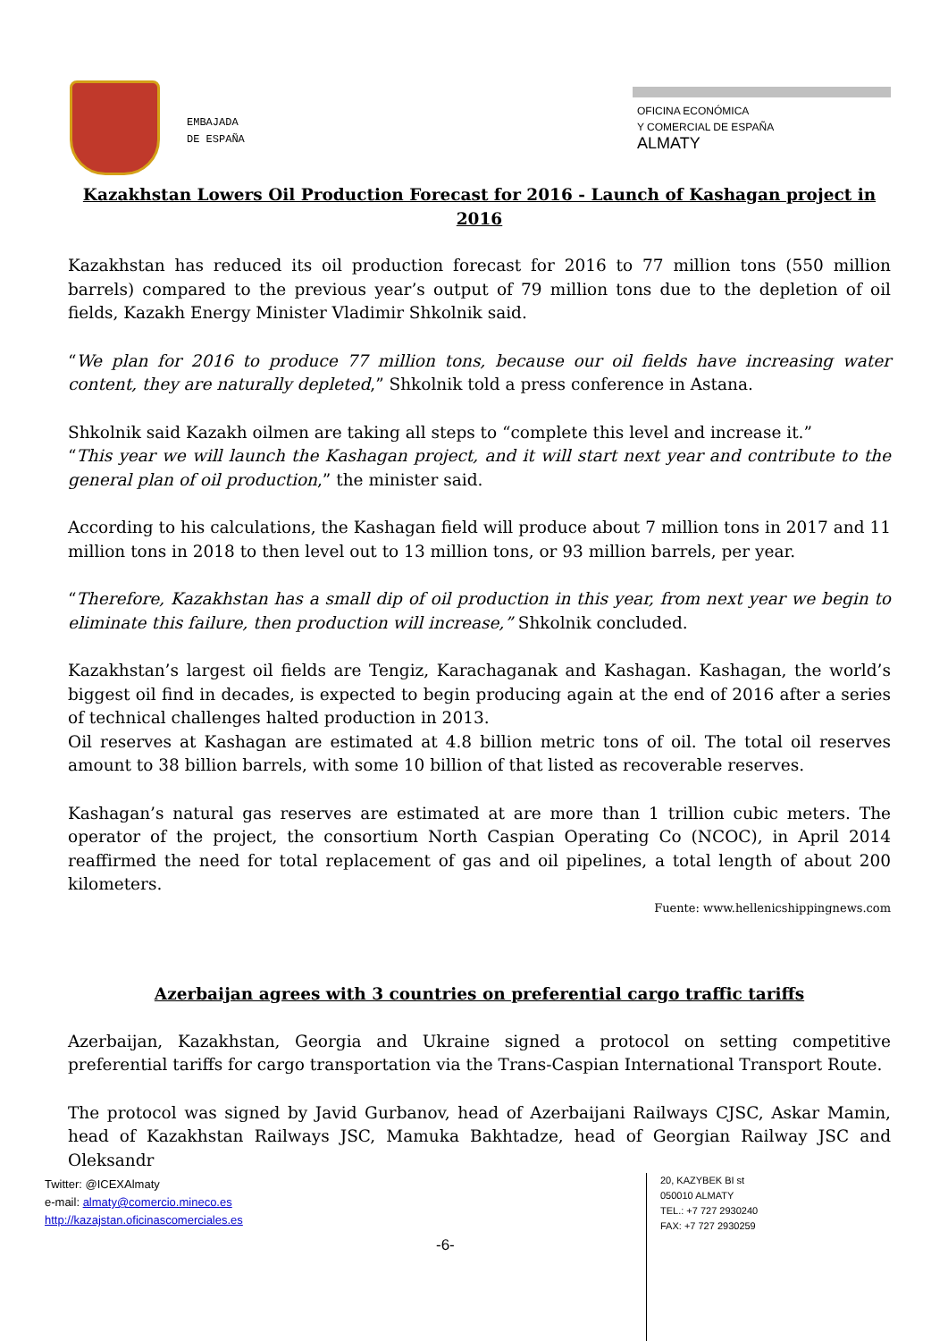EMBAJADA
DE ESPAÑA
OFICINA ECONÓMICA
Y COMERCIAL DE ESPAÑA
ALMATY
Kazakhstan Lowers Oil Production Forecast for 2016 - Launch of Kashagan project in 2016
Kazakhstan has reduced its oil production forecast for 2016 to 77 million tons (550 million barrels) compared to the previous year’s output of 79 million tons due to the depletion of oil fields, Kazakh Energy Minister Vladimir Shkolnik said.
“We plan for 2016 to produce 77 million tons, because our oil fields have increasing water content, they are naturally depleted,” Shkolnik told a press conference in Astana.
Shkolnik said Kazakh oilmen are taking all steps to “complete this level and increase it.”
“This year we will launch the Kashagan project, and it will start next year and contribute to the general plan of oil production,” the minister said.
According to his calculations, the Kashagan field will produce about 7 million tons in 2017 and 11 million tons in 2018 to then level out to 13 million tons, or 93 million barrels, per year.
“Therefore, Kazakhstan has a small dip of oil production in this year, from next year we begin to eliminate this failure, then production will increase,” Shkolnik concluded.
Kazakhstan’s largest oil fields are Tengiz, Karachaganak and Kashagan. Kashagan, the world’s biggest oil find in decades, is expected to begin producing again at the end of 2016 after a series of technical challenges halted production in 2013.
Oil reserves at Kashagan are estimated at 4.8 billion metric tons of oil. The total oil reserves amount to 38 billion barrels, with some 10 billion of that listed as recoverable reserves.
Kashagan’s natural gas reserves are estimated at are more than 1 trillion cubic meters. The operator of the project, the consortium North Caspian Operating Co (NCOC), in April 2014 reaffirmed the need for total replacement of gas and oil pipelines, a total length of about 200 kilometers.
Fuente: www.hellenicshippingnews.com
Azerbaijan agrees with 3 countries on preferential cargo traffic tariffs
Azerbaijan, Kazakhstan, Georgia and Ukraine signed a protocol on setting competitive preferential tariffs for cargo transportation via the Trans-Caspian International Transport Route.
The protocol was signed by Javid Gurbanov, head of Azerbaijani Railways CJSC, Askar Mamin, head of Kazakhstan Railways JSC, Mamuka Bakhtadze, head of Georgian Railway JSC and Oleksandr
Twitter: @ICEXAlmaty
e-mail: almaty@comercio.mineco.es
http://kazajstan.oficinascomerciales.es
-6-
20, KAZYBEK BI st
050010 ALMATY
TEL.: +7 727 2930240
FAX: +7 727 2930259